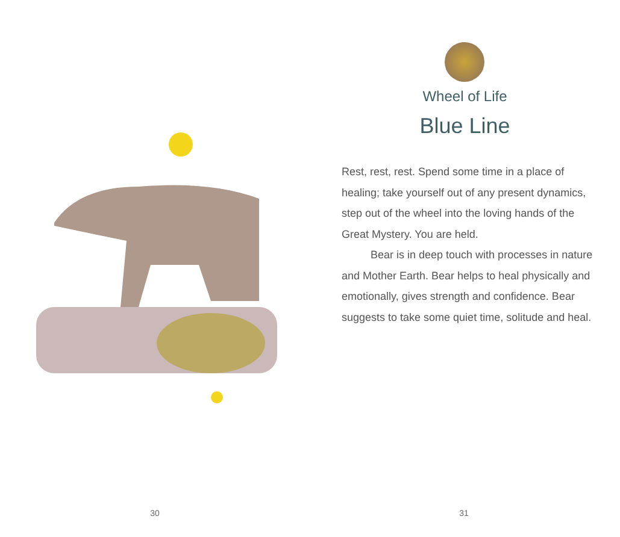30
Wheel of Life
Blue Line
Rest, rest, rest. Spend some time in a place of healing; take yourself out of any present dynamics, step out of the wheel into the loving hands of the Great Mystery. You are held.
Bear is in deep touch with processes in nature and Mother Earth. Bear helps to heal physically and emotionally, gives strength and confidence. Bear suggests to take some quiet time, solitude and heal.
31